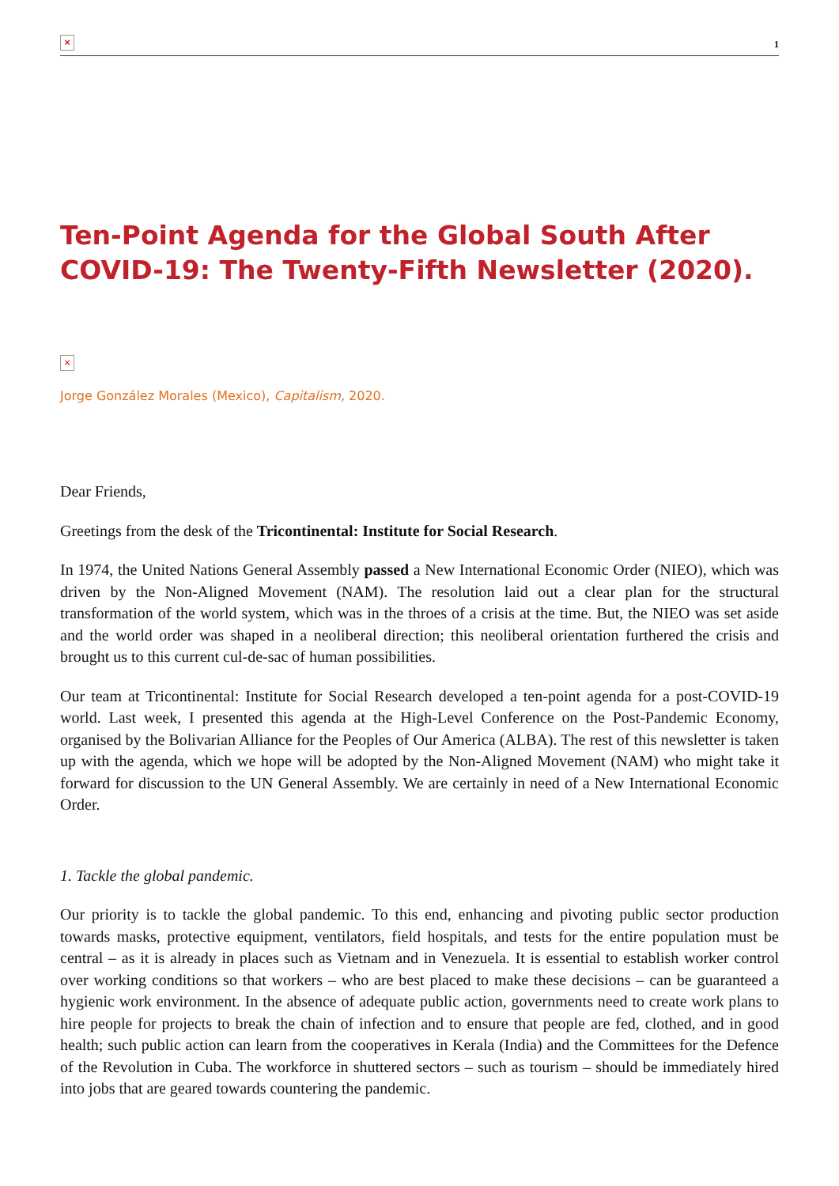×
1
Ten-Point Agenda for the Global South After COVID-19: The Twenty-Fifth Newsletter (2020).
×
Jorge González Morales (Mexico), Capitalism, 2020.
Dear Friends,
Greetings from the desk of the Tricontinental: Institute for Social Research.
In 1974, the United Nations General Assembly passed a New International Economic Order (NIEO), which was driven by the Non-Aligned Movement (NAM). The resolution laid out a clear plan for the structural transformation of the world system, which was in the throes of a crisis at the time. But, the NIEO was set aside and the world order was shaped in a neoliberal direction; this neoliberal orientation furthered the crisis and brought us to this current cul-de-sac of human possibilities.
Our team at Tricontinental: Institute for Social Research developed a ten-point agenda for a post-COVID-19 world. Last week, I presented this agenda at the High-Level Conference on the Post-Pandemic Economy, organised by the Bolivarian Alliance for the Peoples of Our America (ALBA). The rest of this newsletter is taken up with the agenda, which we hope will be adopted by the Non-Aligned Movement (NAM) who might take it forward for discussion to the UN General Assembly. We are certainly in need of a New International Economic Order.
1. Tackle the global pandemic.
Our priority is to tackle the global pandemic. To this end, enhancing and pivoting public sector production towards masks, protective equipment, ventilators, field hospitals, and tests for the entire population must be central – as it is already in places such as Vietnam and in Venezuela. It is essential to establish worker control over working conditions so that workers – who are best placed to make these decisions – can be guaranteed a hygienic work environment. In the absence of adequate public action, governments need to create work plans to hire people for projects to break the chain of infection and to ensure that people are fed, clothed, and in good health; such public action can learn from the cooperatives in Kerala (India) and the Committees for the Defence of the Revolution in Cuba. The workforce in shuttered sectors – such as tourism – should be immediately hired into jobs that are geared towards countering the pandemic.